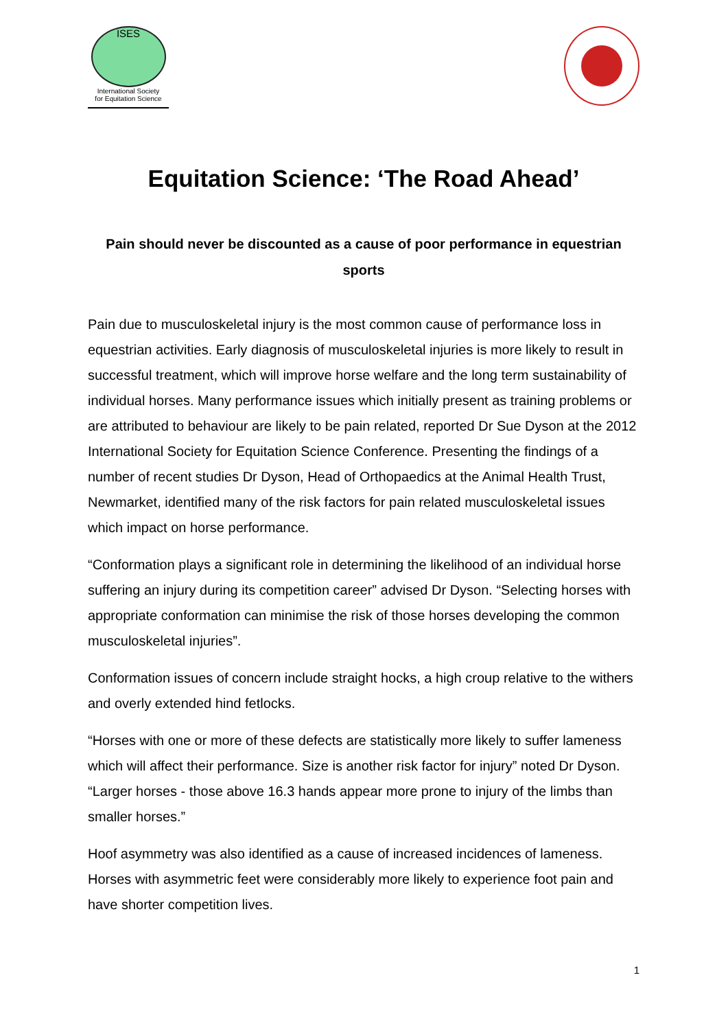ISES
International Society
for Equitation Science
Equitation Science: ‘The Road Ahead’
Pain should never be discounted as a cause of poor performance in equestrian sports
Pain due to musculoskeletal injury is the most common cause of performance loss in equestrian activities. Early diagnosis of musculoskeletal injuries is more likely to result in successful treatment, which will improve horse welfare and the long term sustainability of individual horses. Many performance issues which initially present as training problems or are attributed to behaviour are likely to be pain related, reported Dr Sue Dyson at the 2012 International Society for Equitation Science Conference. Presenting the findings of a number of recent studies Dr Dyson, Head of Orthopaedics at the Animal Health Trust, Newmarket, identified many of the risk factors for pain related musculoskeletal issues which impact on horse performance.
“Conformation plays a significant role in determining the likelihood of an individual horse suffering an injury during its competition career” advised Dr Dyson. “Selecting horses with appropriate conformation can minimise the risk of those horses developing the common musculoskeletal injuries”.
Conformation issues of concern include straight hocks, a high croup relative to the withers and overly extended hind fetlocks.
“Horses with one or more of these defects are statistically more likely to suffer lameness which will affect their performance. Size is another risk factor for injury” noted Dr Dyson. “Larger horses - those above 16.3 hands appear more prone to injury of the limbs than smaller horses.”
Hoof asymmetry was also identified as a cause of increased incidences of lameness. Horses with asymmetric feet were considerably more likely to experience foot pain and have shorter competition lives.
1